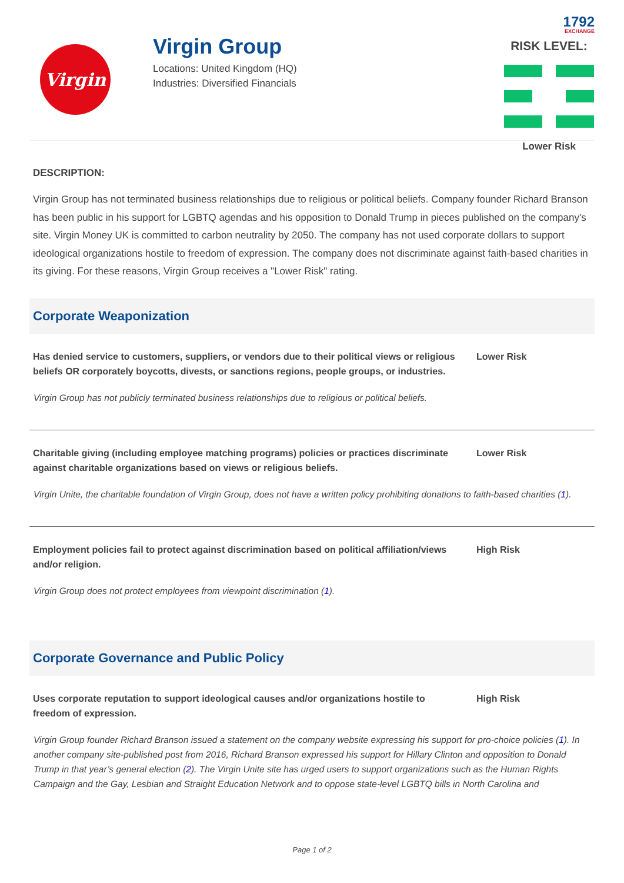1792
EXCHANGE
Virgin
Virgin Group
Locations: United Kingdom (HQ)
Industries: Diversified Financials
RISK LEVEL:
Lower Risk
DESCRIPTION:
Virgin Group has not terminated business relationships due to religious or political beliefs. Company founder Richard Branson has been public in his support for LGBTQ agendas and his opposition to Donald Trump in pieces published on the company's site. Virgin Money UK is committed to carbon neutrality by 2050. The company has not used corporate dollars to support ideological organizations hostile to freedom of expression. The company does not discriminate against faith-based charities in its giving. For these reasons, Virgin Group receives a "Lower Risk" rating.
Corporate Weaponization
Has denied service to customers, suppliers, or vendors due to their political views or religious beliefs OR corporately boycotts, divests, or sanctions regions, people groups, or industries.
Lower Risk
Virgin Group has not publicly terminated business relationships due to religious or political beliefs.
Charitable giving (including employee matching programs) policies or practices discriminate against charitable organizations based on views or religious beliefs.
Lower Risk
Virgin Unite, the charitable foundation of Virgin Group, does not have a written policy prohibiting donations to faith-based charities (1).
Employment policies fail to protect against discrimination based on political affiliation/views and/or religion.
High Risk
Virgin Group does not protect employees from viewpoint discrimination (1).
Corporate Governance and Public Policy
Uses corporate reputation to support ideological causes and/or organizations hostile to freedom of expression.
High Risk
Virgin Group founder Richard Branson issued a statement on the company website expressing his support for pro-choice policies (1). In another company site-published post from 2016, Richard Branson expressed his support for Hillary Clinton and opposition to Donald Trump in that year’s general election (2). The Virgin Unite site has urged users to support organizations such as the Human Rights Campaign and the Gay, Lesbian and Straight Education Network and to oppose state-level LGBTQ bills in North Carolina and
Page 1 of 2